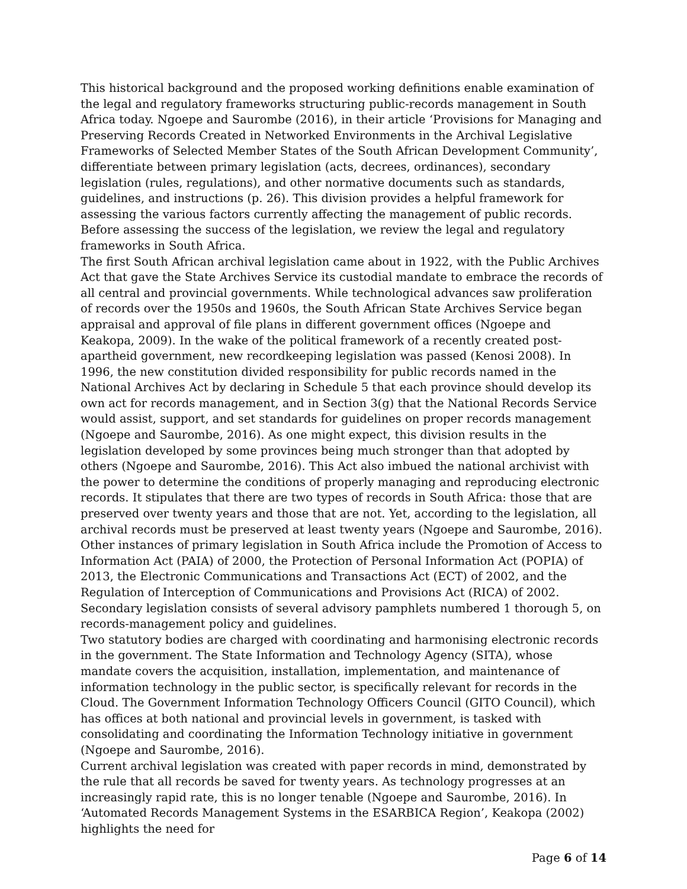This historical background and the proposed working definitions enable examination of the legal and regulatory frameworks structuring public-records management in South Africa today. Ngoepe and Saurombe (2016), in their article ‘Provisions for Managing and Preserving Records Created in Networked Environments in the Archival Legislative Frameworks of Selected Member States of the South African Development Community’, differentiate between primary legislation (acts, decrees, ordinances), secondary legislation (rules, regulations), and other normative documents such as standards, guidelines, and instructions (p. 26). This division provides a helpful framework for assessing the various factors currently affecting the management of public records. Before assessing the success of the legislation, we review the legal and regulatory frameworks in South Africa.
The first South African archival legislation came about in 1922, with the Public Archives Act that gave the State Archives Service its custodial mandate to embrace the records of all central and provincial governments. While technological advances saw proliferation of records over the 1950s and 1960s, the South African State Archives Service began appraisal and approval of file plans in different government offices (Ngoepe and Keakopa, 2009). In the wake of the political framework of a recently created post-apartheid government, new recordkeeping legislation was passed (Kenosi 2008). In 1996, the new constitution divided responsibility for public records named in the National Archives Act by declaring in Schedule 5 that each province should develop its own act for records management, and in Section 3(g) that the National Records Service would assist, support, and set standards for guidelines on proper records management (Ngoepe and Saurombe, 2016). As one might expect, this division results in the legislation developed by some provinces being much stronger than that adopted by others (Ngoepe and Saurombe, 2016). This Act also imbued the national archivist with the power to determine the conditions of properly managing and reproducing electronic records. It stipulates that there are two types of records in South Africa: those that are preserved over twenty years and those that are not. Yet, according to the legislation, all archival records must be preserved at least twenty years (Ngoepe and Saurombe, 2016).
Other instances of primary legislation in South Africa include the Promotion of Access to Information Act (PAIA) of 2000, the Protection of Personal Information Act (POPIA) of 2013, the Electronic Communications and Transactions Act (ECT) of 2002, and the Regulation of Interception of Communications and Provisions Act (RICA) of 2002. Secondary legislation consists of several advisory pamphlets numbered 1 thorough 5, on records-management policy and guidelines.
Two statutory bodies are charged with coordinating and harmonising electronic records in the government. The State Information and Technology Agency (SITA), whose mandate covers the acquisition, installation, implementation, and maintenance of information technology in the public sector, is specifically relevant for records in the Cloud. The Government Information Technology Officers Council (GITO Council), which has offices at both national and provincial levels in government, is tasked with consolidating and coordinating the Information Technology initiative in government (Ngoepe and Saurombe, 2016).
Current archival legislation was created with paper records in mind, demonstrated by the rule that all records be saved for twenty years. As technology progresses at an increasingly rapid rate, this is no longer tenable (Ngoepe and Saurombe, 2016). In ‘Automated Records Management Systems in the ESARBICA Region’, Keakopa (2002) highlights the need for
Page 6 of 14